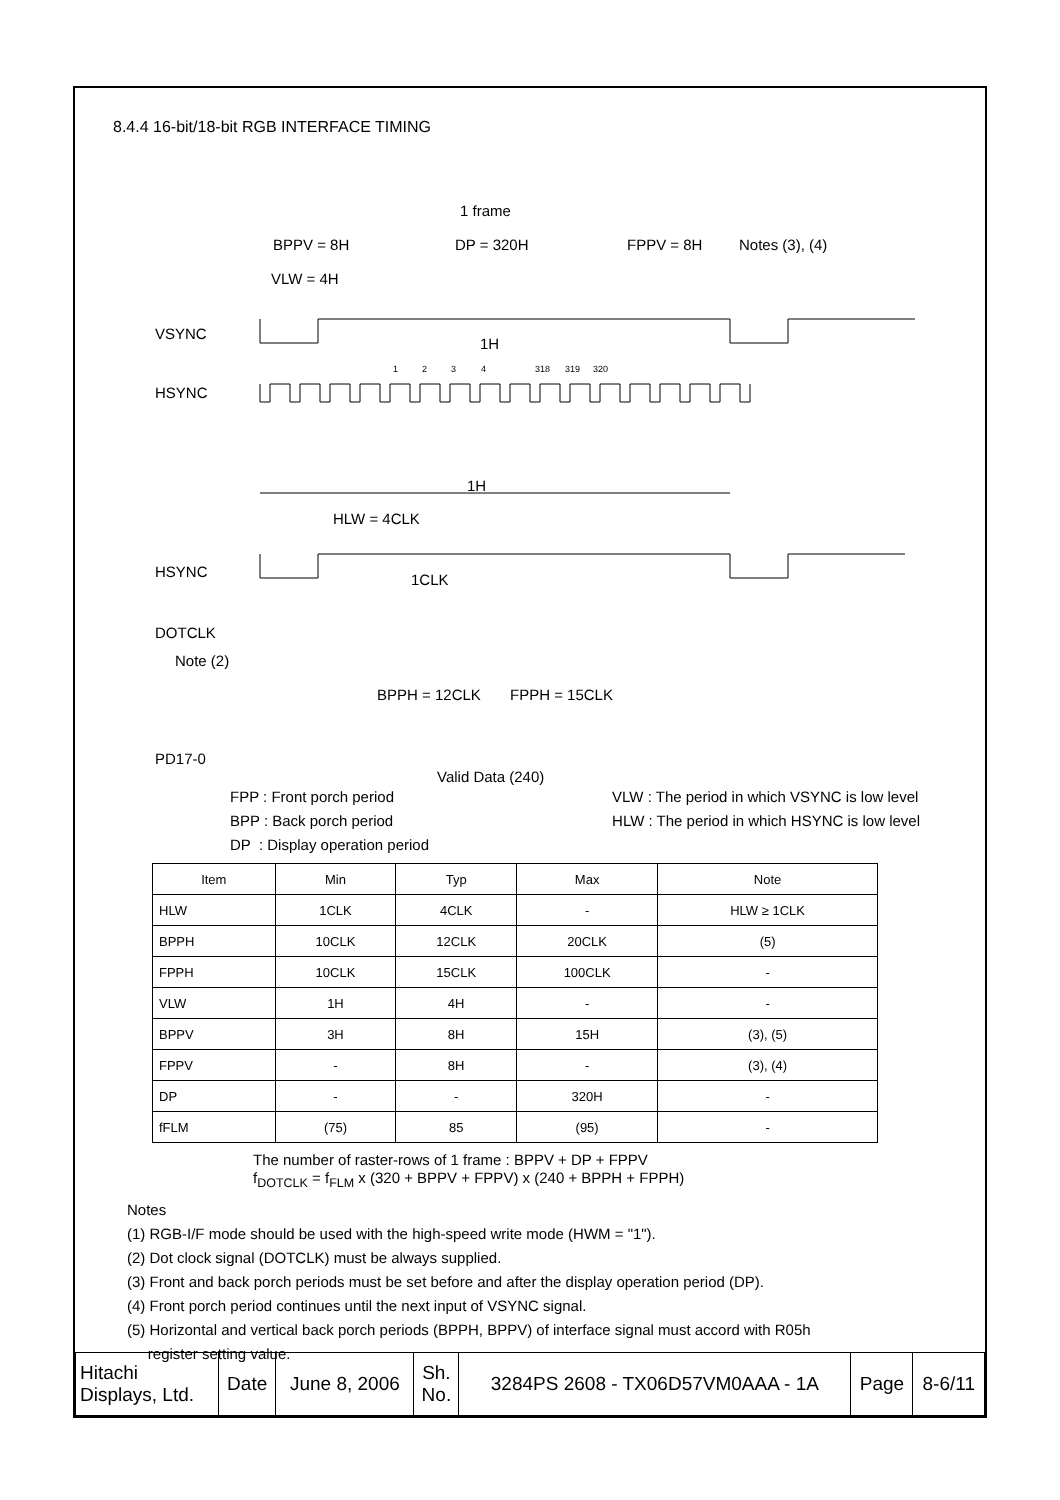8.4.4 16-bit/18-bit RGB INTERFACE TIMING
1 frame
BPPV = 8H
DP = 320H
FPPV = 8H
Notes (3), (4)
VLW = 4H
VSYNC
HSYNC
1H
1
2
3
4
318
319
320
1H
HLW = 4CLK
HSYNC
1CLK
DOTCLK
Note (2)
BPPH = 12CLK
FPPH = 15CLK
PD17-0
Valid Data (240)
FPP : Front porch period
BPP : Back porch period
DP : Display operation period
VLW : The period in which VSYNC is low level
HLW : The period in which HSYNC is low level
| Item | Min | Typ | Max | Note |
| --- | --- | --- | --- | --- |
| HLW | 1CLK | 4CLK | - | HLW ≥ 1CLK |
| BPPH | 10CLK | 12CLK | 20CLK | (5) |
| FPPH | 10CLK | 15CLK | 100CLK | - |
| VLW | 1H | 4H | - | - |
| BPPV | 3H | 8H | 15H | (3), (5) |
| FPPV | - | 8H | - | (3), (4) |
| DP | - | - | 320H | - |
| fFLM | (75) | 85 | (95) | - |
The number of raster-rows of 1 frame : BPPV + DP + FPPV
f<sub>DOTCLK</sub> = f<sub>FLM</sub> x (320 + BPPV + FPPV) x (240 + BPPH + FPPH)
Notes
(1) RGB-I/F mode should be used with the high-speed write mode (HWM = "1").
(2) Dot clock signal (DOTCLK) must be always supplied.
(3) Front and back porch periods must be set before and after the display operation period (DP).
(4) Front porch period continues until the next input of VSYNC signal.
(5) Horizontal and vertical back porch periods (BPPH, BPPV) of interface signal must accord with R05h
register setting value.
| Hitachi Displays, Ltd. | Date | June 8, 2006 | Sh. No. | 3284PS 2608 - TX06D57VM0AAA - 1A | Page | 8-6/11 |